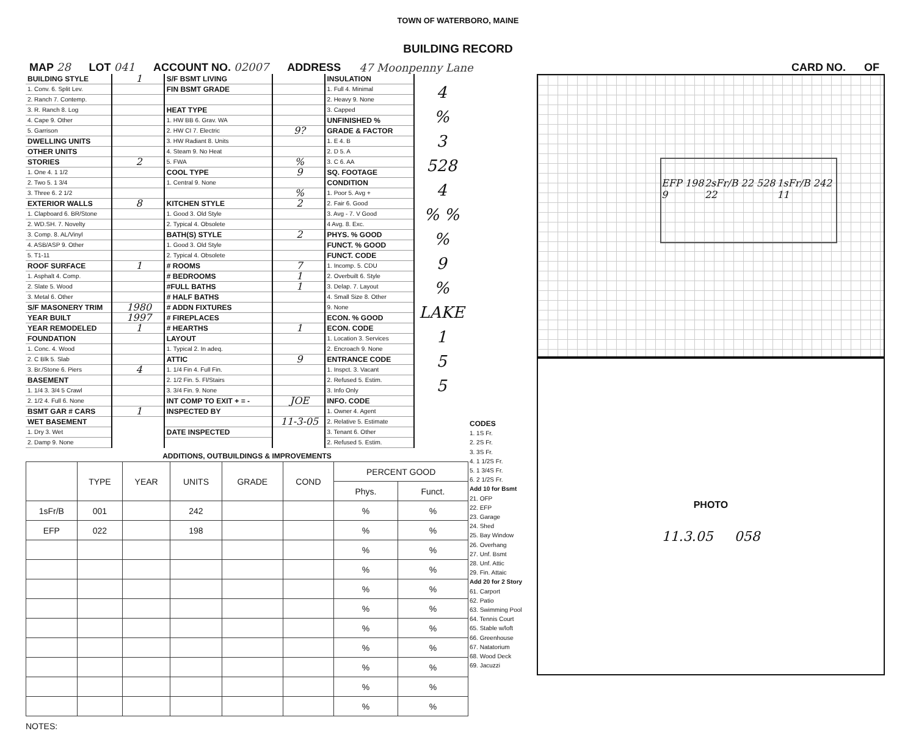TOWN OF WATERBORO, MAINE
BUILDING RECORD
MAP 28 LOT 041 ACCOUNT NO. 02007 ADDRESS 47 Moonpenny Lane CARD NO. OF
BUILDING STYLE
1. Conv. 6. Split Lev.
2. Ranch 7. Contemp.
3. R. Ranch 8. Log
4. Cape 9. Other
5. Garrison
DWELLING UNITS
OTHER UNITS
STORIES
1. One 4. 1 1/2
2. Two 5. 1 3/4
3. Three 6. 2 1/2
EXTERIOR WALLS
1. Clapboard 6. BR/Stone
2. WD.SH. 7. Novelty
3. Comp. 8. AL/Vinyl
4. ASB/ASP 9. Other
5. T1-11
ROOF SURFACE
1. Asphalt 4. Comp.
2. Slate 5. Wood
3. Metal 6. Other
S/F MASONERY TRIM
YEAR BUILT
YEAR REMODELED
FOUNDATION
1. Conc. 4. Wood
2. C Blk 5. Slab
3. Br./Stone 6. Piers
BASEMENT
1. 1/4 3. 3/4 5 Crawl
2. 1/2 4. Full 6. None
BSMT GAR # CARS
WET BASEMENT
1. Dry 3. Wet
2. Damp 9. None
1
2
8
1
1980
1997
1
4
1
S/F BSMT LIVING
FIN BSMT GRADE
HEAT TYPE
1. HW BB 6. Grav. WA
2. HW CI 7. Electric
3. HW Radiant 8. Units
4. Steam 9. No Heat
5. FWA
COOL TYPE
1. Central 9. None
KITCHEN STYLE
1. Good 3. Old Style
2. Typical 4. Obsolete
BATH(S) STYLE
1. Good 3. Old Style
2. Typical 4. Obsolete
# ROOMS
# BEDROOMS
#FULL BATHS
# HALF BATHS
# ADDN FIXTURES
# FIREPLACES
# HEARTHS
LAYOUT
1. Typical 2. In adeq.
ATTIC
1. 1/4 Fin 4. Full Fin.
2. 1/2 Fin. 5. Fl/Stairs
3. 3/4 Fin. 9. None
INT COMP TO EXIT + = -
INSPECTED BY
DATE INSPECTED
9?
%
9
%
2
2
7
1
1
1
9
JOE
11-3-05
INSULATION
1. Full 4. Minimal
2. Heavy 9. None
3. Capped
UNFINISHED %
GRADE & FACTOR
1. E 4. B
2. D 5. A
3. C 6. AA
SQ. FOOTAGE
CONDITION
1. Poor 5. Avg +
2. Fair 6. Good
3. Avg - 7. V Good
4 Avg. 8. Exc.
PHYS. % GOOD
FUNCT. % GOOD
FUNCT. CODE
1. Incomp. 5. CDU
2. Overbuilt 6. Style
3. Delap. 7. Layout
4. Small Size 8. Other
9. None
ECON. % GOOD
ECON. CODE
1. Location 3. Services
2. Encroach 9. None
ENTRANCE CODE
1. Inspct. 3. Vacant
2. Refused 5. Estim.
3. Info Only
INFO. CODE
1. Owner 4. Agent
2. Relative 5. Estimate
3. Tenant 6. Other
2. Refused 5. Estim.
4
%
3
528
4
% % %
9
%
LAKE 1
5
5
ADDITIONS, OUTBUILDINGS & IMPROVEMENTS
| | TYPE | YEAR | UNITS | GRADE | COND | PERCENT GOOD | |
| --- | --- | --- | --- | --- | --- | --- | --- |
| | | | | | | Phys. | Funct. |
| 1sFr/B | 001 | | 242 | | | % | % |
| EFP | 022 | | 198 | | | % | % |
| | | | | | | % | % |
| | | | | | | % | % |
| | | | | | | % | % |
| | | | | | | % | % |
| | | | | | | % | % |
| | | | | | | % | % |
| | | | | | | % | % |
| | | | | | | % | % |
| | | | | | | % | % |
NOTES:
CODES
1. 1S Fr.
2. 2S Fr.
3. 3S Fr.
4. 1 1/2S Fr.
5. 1 3/4S Fr.
6. 2 1/2S Fr.
Add 10 for Bsmt
21. OFP
22. EFP
23. Garage
24. Shed
25. Bay Window
26. Overhang
27. Unf. Bsmt
28. Unf. Attic
29. Fin. Attaic
Add 20 for 2 Story
61. Carport
62. Patio
63. Swimming Pool
64. Tennis Court
65. Stable w/loft
66. Greenhouse
67. Natatorium
68. Wood Deck
69. Jacuzzi
EFP 198 9 2sFr/B 22 528 22 1sFr/B 242 11
PHOTO
11.3.05 058